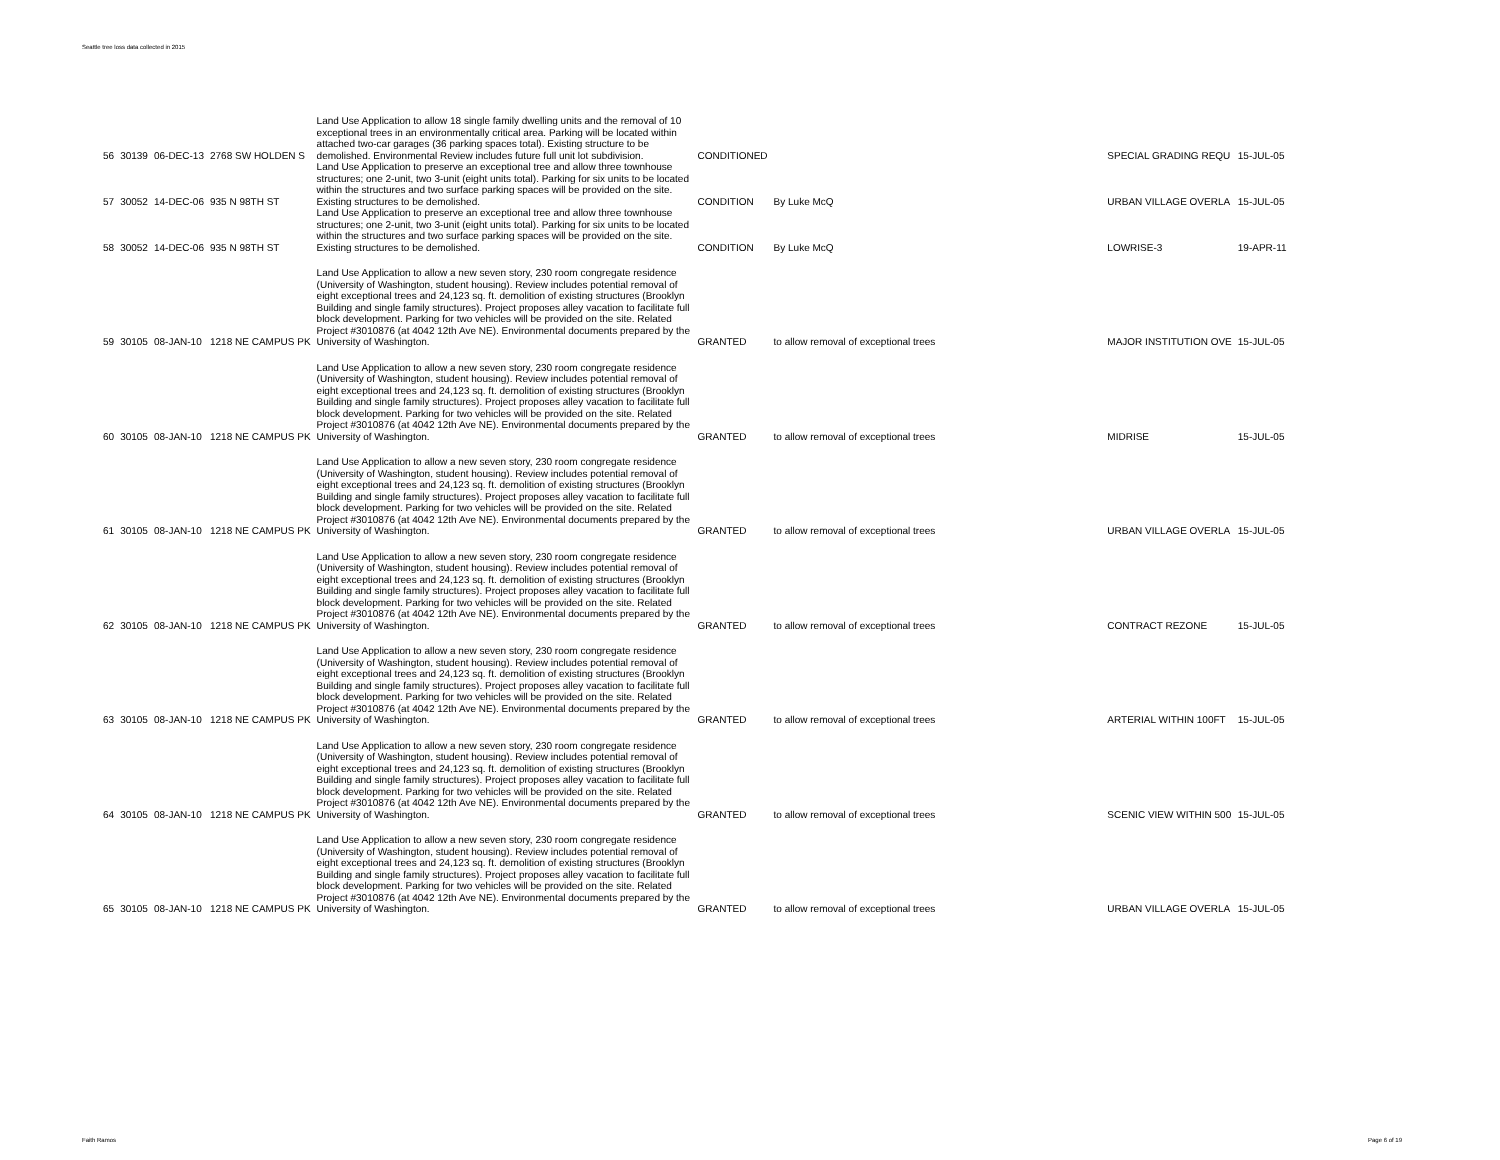Seattle tree loss data collected in 2015
| 56 | 30139 | 06-DEC-13 | 2768 SW HOLDEN S | Land Use Application to allow 18 single family dwelling units and the removal of 10 exceptional trees in an environmentally critical area. Parking will be located within attached two-car garages (36 parking spaces total). Existing structure to be demolished. Environmental Review includes future full unit lot subdivision. | CONDITIONED | | | SPECIAL GRADING REQU | 15-JUL-05 |
| 57 | 30052 | 14-DEC-06 | 935 N 98TH ST | Land Use Application to preserve an exceptional tree and allow three townhouse structures; one 2-unit, two 3-unit (eight units total). Parking for six units to be located within the structures and two surface parking spaces will be provided on the site. Existing structures to be demolished. | CONDITION | By Luke McQ | | URBAN VILLAGE OVERLA | 15-JUL-05 |
| 58 | 30052 | 14-DEC-06 | 935 N 98TH ST | Land Use Application to preserve an exceptional tree and allow three townhouse structures; one 2-unit, two 3-unit (eight units total). Parking for six units to be located within the structures and two surface parking spaces will be provided on the site. Existing structures to be demolished. | CONDITION | By Luke McQ | | LOWRISE-3 | 19-APR-11 |
| 59 | 30105 | 08-JAN-10 | 1218 NE CAMPUS PK | Land Use Application to allow a new seven story, 230 room congregate residence (University of Washington, student housing). Review includes potential removal of eight exceptional trees and 24,123 sq. ft. demolition of existing structures (Brooklyn Building and single family structures). Project proposes alley vacation to facilitate full block development. Parking for two vehicles will be provided on the site. Related Project #3010876 (at 4042 12th Ave NE). Environmental documents prepared by the University of Washington. | GRANTED | to allow removal of exceptional trees | | MAJOR INSTITUTION OVE | 15-JUL-05 |
| 60 | 30105 | 08-JAN-10 | 1218 NE CAMPUS PK | Land Use Application to allow a new seven story, 230 room congregate residence (University of Washington, student housing). Review includes potential removal of eight exceptional trees and 24,123 sq. ft. demolition of existing structures (Brooklyn Building and single family structures). Project proposes alley vacation to facilitate full block development. Parking for two vehicles will be provided on the site. Related Project #3010876 (at 4042 12th Ave NE). Environmental documents prepared by the University of Washington. | GRANTED | to allow removal of exceptional trees | | MIDRISE | 15-JUL-05 |
| 61 | 30105 | 08-JAN-10 | 1218 NE CAMPUS PK | Land Use Application to allow a new seven story, 230 room congregate residence (University of Washington, student housing). Review includes potential removal of eight exceptional trees and 24,123 sq. ft. demolition of existing structures (Brooklyn Building and single family structures). Project proposes alley vacation to facilitate full block development. Parking for two vehicles will be provided on the site. Related Project #3010876 (at 4042 12th Ave NE). Environmental documents prepared by the University of Washington. | GRANTED | to allow removal of exceptional trees | | URBAN VILLAGE OVERLA | 15-JUL-05 |
| 62 | 30105 | 08-JAN-10 | 1218 NE CAMPUS PK | Land Use Application to allow a new seven story, 230 room congregate residence (University of Washington, student housing). Review includes potential removal of eight exceptional trees and 24,123 sq. ft. demolition of existing structures (Brooklyn Building and single family structures). Project proposes alley vacation to facilitate full block development. Parking for two vehicles will be provided on the site. Related Project #3010876 (at 4042 12th Ave NE). Environmental documents prepared by the University of Washington. | GRANTED | to allow removal of exceptional trees | | CONTRACT REZONE | 15-JUL-05 |
| 63 | 30105 | 08-JAN-10 | 1218 NE CAMPUS PK | Land Use Application to allow a new seven story, 230 room congregate residence (University of Washington, student housing). Review includes potential removal of eight exceptional trees and 24,123 sq. ft. demolition of existing structures (Brooklyn Building and single family structures). Project proposes alley vacation to facilitate full block development. Parking for two vehicles will be provided on the site. Related Project #3010876 (at 4042 12th Ave NE). Environmental documents prepared by the University of Washington. | GRANTED | to allow removal of exceptional trees | | ARTERIAL WITHIN 100FT | 15-JUL-05 |
| 64 | 30105 | 08-JAN-10 | 1218 NE CAMPUS PK | Land Use Application to allow a new seven story, 230 room congregate residence (University of Washington, student housing). Review includes potential removal of eight exceptional trees and 24,123 sq. ft. demolition of existing structures (Brooklyn Building and single family structures). Project proposes alley vacation to facilitate full block development. Parking for two vehicles will be provided on the site. Related Project #3010876 (at 4042 12th Ave NE). Environmental documents prepared by the University of Washington. | GRANTED | to allow removal of exceptional trees | | SCENIC VIEW WITHIN 500 | 15-JUL-05 |
| 65 | 30105 | 08-JAN-10 | 1218 NE CAMPUS PK | Land Use Application to allow a new seven story, 230 room congregate residence (University of Washington, student housing). Review includes potential removal of eight exceptional trees and 24,123 sq. ft. demolition of existing structures (Brooklyn Building and single family structures). Project proposes alley vacation to facilitate full block development. Parking for two vehicles will be provided on the site. Related Project #3010876 (at 4042 12th Ave NE). Environmental documents prepared by the University of Washington. | GRANTED | to allow removal of exceptional trees | | URBAN VILLAGE OVERLA | 15-JUL-05 |
Faith Ramos Page 6 of 19